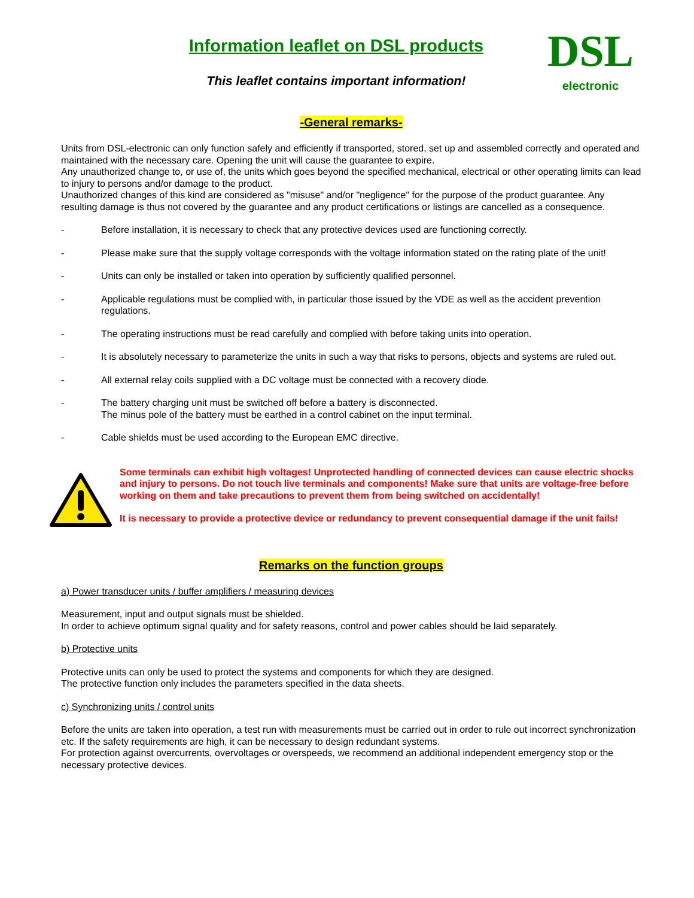Information leaflet on DSL products
This leaflet contains important information!
DSL
electronic
-General remarks-
Units from DSL-electronic can only function safely and efficiently if transported, stored, set up and assembled correctly and operated and maintained with the necessary care. Opening the unit will cause the guarantee to expire.
Any unauthorized change to, or use of, the units which goes beyond the specified mechanical, electrical or other operating limits can lead to injury to persons and/or damage to the product.
Unauthorized changes of this kind are considered as "misuse" and/or "negligence" for the purpose of the product guarantee. Any resulting damage is thus not covered by the guarantee and any product certifications or listings are cancelled as a consequence.
- Before installation, it is necessary to check that any protective devices used are functioning correctly.
- Please make sure that the supply voltage corresponds with the voltage information stated on the rating plate of the unit!
- Units can only be installed or taken into operation by sufficiently qualified personnel.
- Applicable regulations must be complied with, in particular those issued by the VDE as well as the accident prevention regulations.
- The operating instructions must be read carefully and complied with before taking units into operation.
- It is absolutely necessary to parameterize the units in such a way that risks to persons, objects and systems are ruled out.
- All external relay coils supplied with a DC voltage must be connected with a recovery diode.
- The battery charging unit must be switched off before a battery is disconnected.
The minus pole of the battery must be earthed in a control cabinet on the input terminal.
- Cable shields must be used according to the European EMC directive.
Some terminals can exhibit high voltages! Unprotected handling of connected devices can cause electric shocks and injury to persons. Do not touch live terminals and components! Make sure that units are voltage-free before working on them and take precautions to prevent them from being switched on accidentally!
It is necessary to provide a protective device or redundancy to prevent consequential damage if the unit fails!
Remarks on the function groups
a) Power transducer units / buffer amplifiers / measuring devices
Measurement, input and output signals must be shielded.
In order to achieve optimum signal quality and for safety reasons, control and power cables should be laid separately.
b) Protective units
Protective units can only be used to protect the systems and components for which they are designed.
The protective function only includes the parameters specified in the data sheets.
c) Synchronizing units / control units
Before the units are taken into operation, a test run with measurements must be carried out in order to rule out incorrect synchronization etc. If the safety requirements are high, it can be necessary to design redundant systems.
For protection against overcurrents, overvoltages or overspeeds, we recommend an additional independent emergency stop or the necessary protective devices.